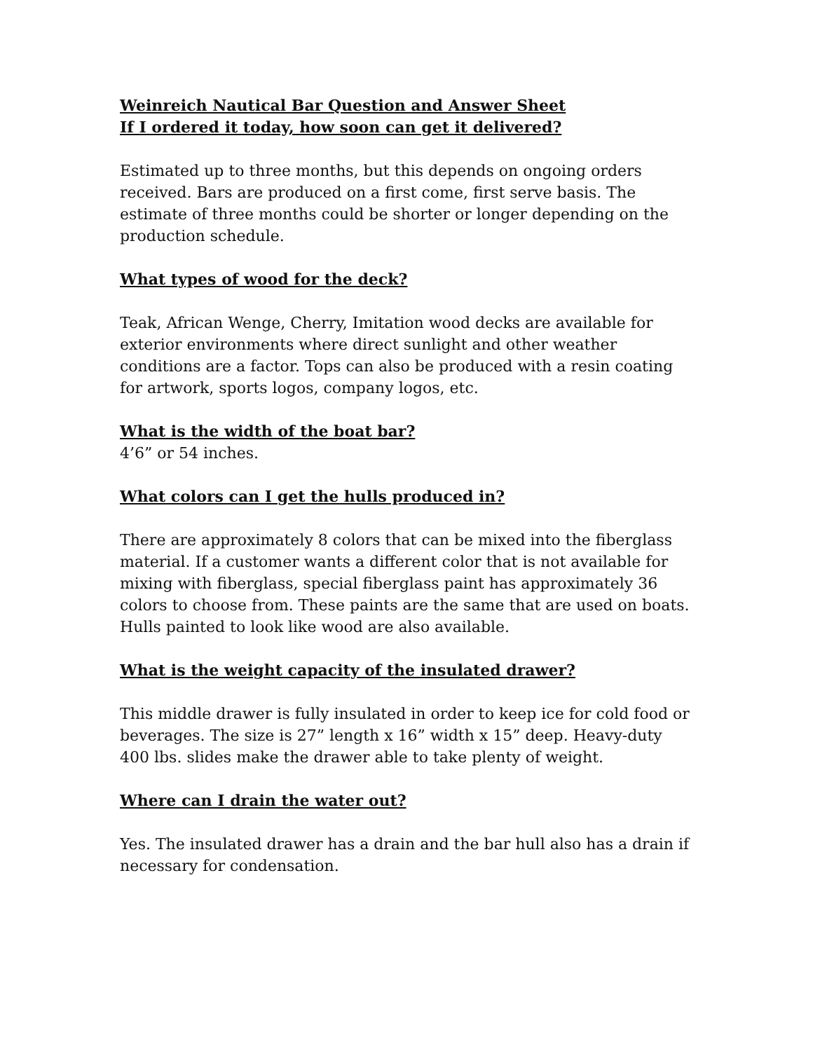Weinreich Nautical Bar Question and Answer Sheet
If I ordered it today, how soon can get it delivered?
Estimated up to three months, but this depends on ongoing orders received. Bars are produced on a first come, first serve basis. The estimate of three months could be shorter or longer depending on the production schedule.
What types of wood for the deck?
Teak, African Wenge, Cherry, Imitation wood decks are available for exterior environments where direct sunlight and other weather conditions are a factor. Tops can also be produced with a resin coating for artwork, sports logos, company logos, etc.
What is the width of the boat bar?
4’6” or 54 inches.
What colors can I get the hulls produced in?
There are approximately 8 colors that can be mixed into the fiberglass material. If a customer wants a different color that is not available for mixing with fiberglass, special fiberglass paint has approximately 36 colors to choose from. These paints are the same that are used on boats. Hulls painted to look like wood are also available.
What is the weight capacity of the insulated drawer?
This middle drawer is fully insulated in order to keep ice for cold food or beverages. The size is 27” length x 16” width x 15” deep. Heavy-duty 400 lbs. slides make the drawer able to take plenty of weight.
Where can I drain the water out?
Yes. The insulated drawer has a drain and the bar hull also has a drain if necessary for condensation.